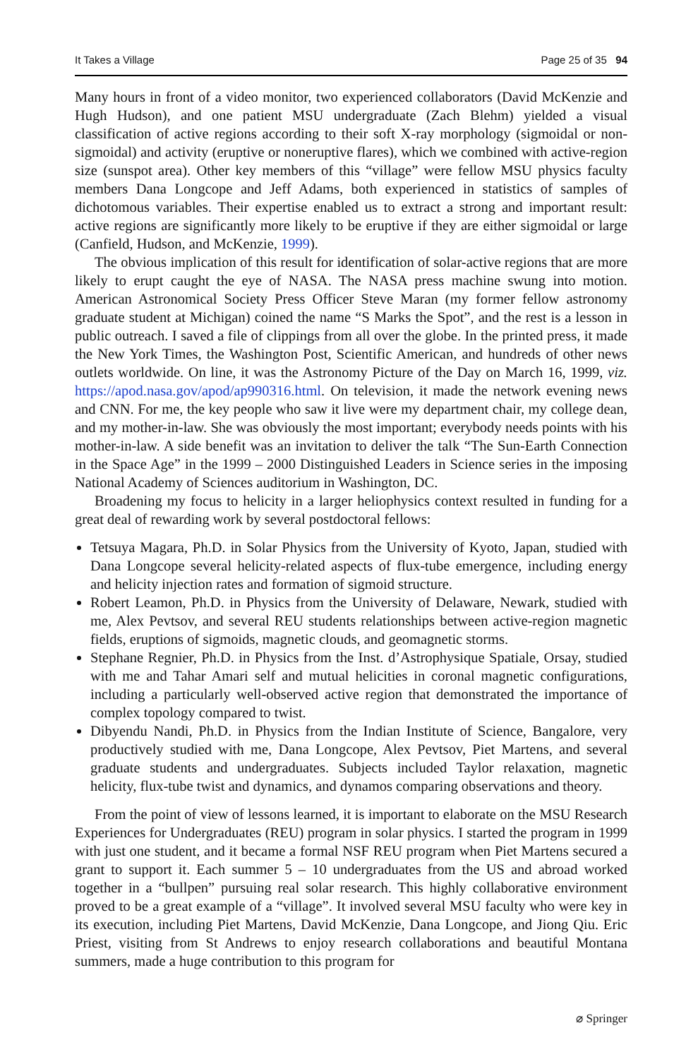It Takes a Village Page 25 of 35 94
Many hours in front of a video monitor, two experienced collaborators (David McKenzie and Hugh Hudson), and one patient MSU undergraduate (Zach Blehm) yielded a visual classification of active regions according to their soft X-ray morphology (sigmoidal or non-sigmoidal) and activity (eruptive or noneruptive flares), which we combined with active-region size (sunspot area). Other key members of this “village” were fellow MSU physics faculty members Dana Longcope and Jeff Adams, both experienced in statistics of samples of dichotomous variables. Their expertise enabled us to extract a strong and important result: active regions are significantly more likely to be eruptive if they are either sigmoidal or large (Canfield, Hudson, and McKenzie, 1999).
The obvious implication of this result for identification of solar-active regions that are more likely to erupt caught the eye of NASA. The NASA press machine swung into motion. American Astronomical Society Press Officer Steve Maran (my former fellow astronomy graduate student at Michigan) coined the name “S Marks the Spot”, and the rest is a lesson in public outreach. I saved a file of clippings from all over the globe. In the printed press, it made the New York Times, the Washington Post, Scientific American, and hundreds of other news outlets worldwide. On line, it was the Astronomy Picture of the Day on March 16, 1999, viz. https://apod.nasa.gov/apod/ap990316.html. On television, it made the network evening news and CNN. For me, the key people who saw it live were my department chair, my college dean, and my mother-in-law. She was obviously the most important; everybody needs points with his mother-in-law. A side benefit was an invitation to deliver the talk “The Sun-Earth Connection in the Space Age” in the 1999 – 2000 Distinguished Leaders in Science series in the imposing National Academy of Sciences auditorium in Washington, DC.
Broadening my focus to helicity in a larger heliophysics context resulted in funding for a great deal of rewarding work by several postdoctoral fellows:
Tetsuya Magara, Ph.D. in Solar Physics from the University of Kyoto, Japan, studied with Dana Longcope several helicity-related aspects of flux-tube emergence, including energy and helicity injection rates and formation of sigmoid structure.
Robert Leamon, Ph.D. in Physics from the University of Delaware, Newark, studied with me, Alex Pevtsov, and several REU students relationships between active-region magnetic fields, eruptions of sigmoids, magnetic clouds, and geomagnetic storms.
Stephane Regnier, Ph.D. in Physics from the Inst. d’Astrophysique Spatiale, Orsay, studied with me and Tahar Amari self and mutual helicities in coronal magnetic configurations, including a particularly well-observed active region that demonstrated the importance of complex topology compared to twist.
Dibyendu Nandi, Ph.D. in Physics from the Indian Institute of Science, Bangalore, very productively studied with me, Dana Longcope, Alex Pevtsov, Piet Martens, and several graduate students and undergraduates. Subjects included Taylor relaxation, magnetic helicity, flux-tube twist and dynamics, and dynamos comparing observations and theory.
From the point of view of lessons learned, it is important to elaborate on the MSU Research Experiences for Undergraduates (REU) program in solar physics. I started the program in 1999 with just one student, and it became a formal NSF REU program when Piet Martens secured a grant to support it. Each summer 5 – 10 undergraduates from the US and abroad worked together in a “bullpen” pursuing real solar research. This highly collaborative environment proved to be a great example of a “village”. It involved several MSU faculty who were key in its execution, including Piet Martens, David McKenzie, Dana Longcope, and Jiong Qiu. Eric Priest, visiting from St Andrews to enjoy research collaborations and beautiful Montana summers, made a huge contribution to this program for
⌀ Springer